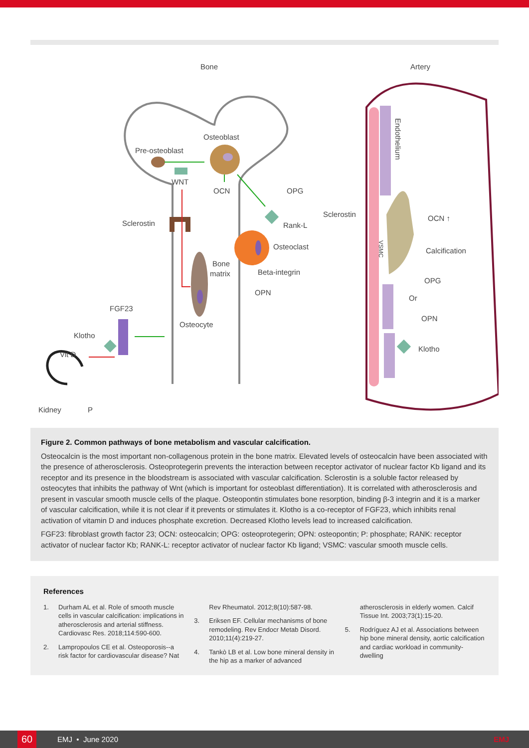Bone
Artery
Osteoblast
Pre-osteoblast
WNT
OCN
OPG
Sclerostin
Rank-L
Osteoclast
Bone
matrix
Beta-integrin
OPN
FGF23
Osteocyte
Klotho
Vit D
Kidney
P
Sclerostin
OCN ↑
Calcification
OPG
Or
OPN
Klotho
Endothelium
VSMC
Figure 2. Common pathways of bone metabolism and vascular calcification.
Osteocalcin is the most important non-collagenous protein in the bone matrix. Elevated levels of osteocalcin have been associated with the presence of atherosclerosis. Osteoprotegerin prevents the interaction between receptor activator of nuclear factor Kb ligand and its receptor and its presence in the bloodstream is associated with vascular calcification. Sclerostin is a soluble factor released by osteocytes that inhibits the pathway of Wnt (which is important for osteoblast differentiation). It is correlated with atherosclerosis and present in vascular smooth muscle cells of the plaque. Osteopontin stimulates bone resorption, binding β-3 integrin and it is a marker of vascular calcification, while it is not clear if it prevents or stimulates it. Klotho is a co-receptor of FGF23, which inhibits renal activation of vitamin D and induces phosphate excretion. Decreased Klotho levels lead to increased calcification.
FGF23: fibroblast growth factor 23; OCN: osteocalcin; OPG: osteoprotegerin; OPN: osteopontin; P: phosphate; RANK: receptor activator of nuclear factor Kb; RANK-L: receptor activator of nuclear factor Kb ligand; VSMC: vascular smooth muscle cells.
References
1. Durham AL et al. Role of smooth muscle cells in vascular calcification: implications in atherosclerosis and arterial stiffness. Cardiovasc Res. 2018;114:590-600.
2. Lampropoulos CE et al. Osteoporosis--a risk factor for cardiovascular disease? Nat Rev Rheumatol. 2012;8(10):587-98.
3. Eriksen EF. Cellular mechanisms of bone remodeling. Rev Endocr Metab Disord. 2010;11(4):219-27.
4. Tankò LB et al. Low bone mineral density in the hip as a marker of advanced atherosclerosis in elderly women. Calcif Tissue Int. 2003;73(1):15-20.
5. Rodríguez AJ et al. Associations between hip bone mineral density, aortic calcification and cardiac workload in community-dwelling
60
EMJ • June 2020 EMJ